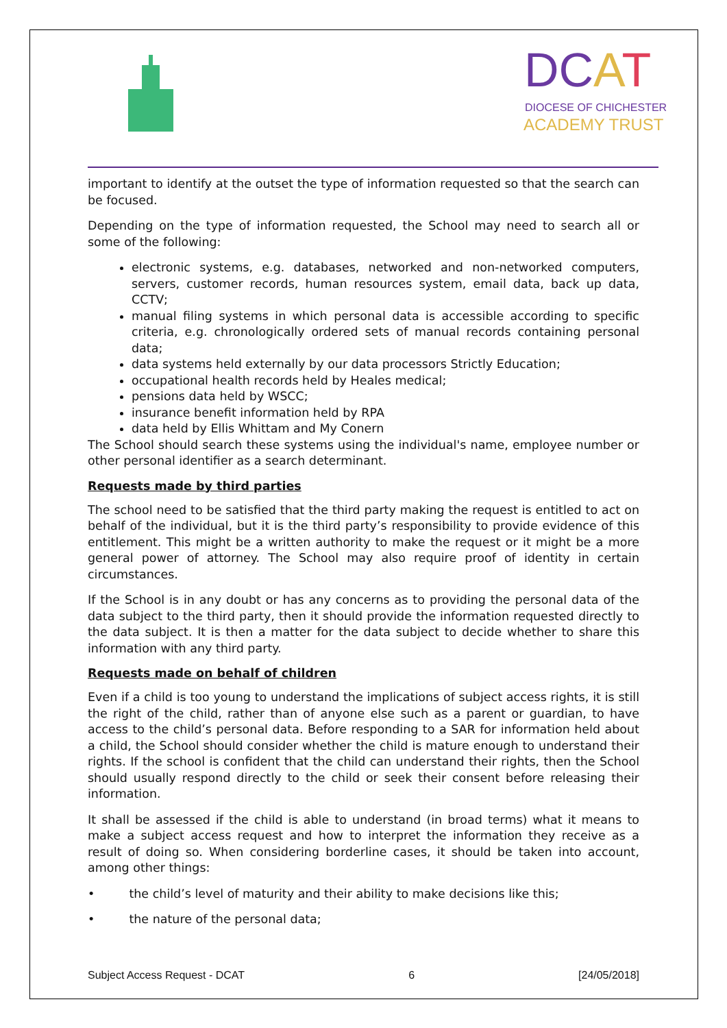DCAT
DIOCESE OF CHICHESTER
ACADEMY TRUST
important to identify at the outset the type of information requested so that the search can be focused.
Depending on the type of information requested, the School may need to search all or some of the following:
electronic systems, e.g. databases, networked and non-networked computers, servers, customer records, human resources system, email data, back up data, CCTV;
manual filing systems in which personal data is accessible according to specific criteria, e.g. chronologically ordered sets of manual records containing personal data;
data systems held externally by our data processors Strictly Education;
occupational health records held by Heales medical;
pensions data held by WSCC;
insurance benefit information held by RPA
data held by Ellis Whittam and My Conern
The School should search these systems using the individual's name, employee number or other personal identifier as a search determinant.
Requests made by third parties
The school need to be satisfied that the third party making the request is entitled to act on behalf of the individual, but it is the third party’s responsibility to provide evidence of this entitlement. This might be a written authority to make the request or it might be a more general power of attorney. The School may also require proof of identity in certain circumstances.
If the School is in any doubt or has any concerns as to providing the personal data of the data subject to the third party, then it should provide the information requested directly to the data subject. It is then a matter for the data subject to decide whether to share this information with any third party.
Requests made on behalf of children
Even if a child is too young to understand the implications of subject access rights, it is still the right of the child, rather than of anyone else such as a parent or guardian, to have access to the child’s personal data. Before responding to a SAR for information held about a child, the School should consider whether the child is mature enough to understand their rights. If the school is confident that the child can understand their rights, then the School should usually respond directly to the child or seek their consent before releasing their information.
It shall be assessed if the child is able to understand (in broad terms) what it means to make a subject access request and how to interpret the information they receive as a result of doing so. When considering borderline cases, it should be taken into account, among other things:
• the child’s level of maturity and their ability to make decisions like this;
• the nature of the personal data;
Subject Access Request - DCAT 6 [24/05/2018]